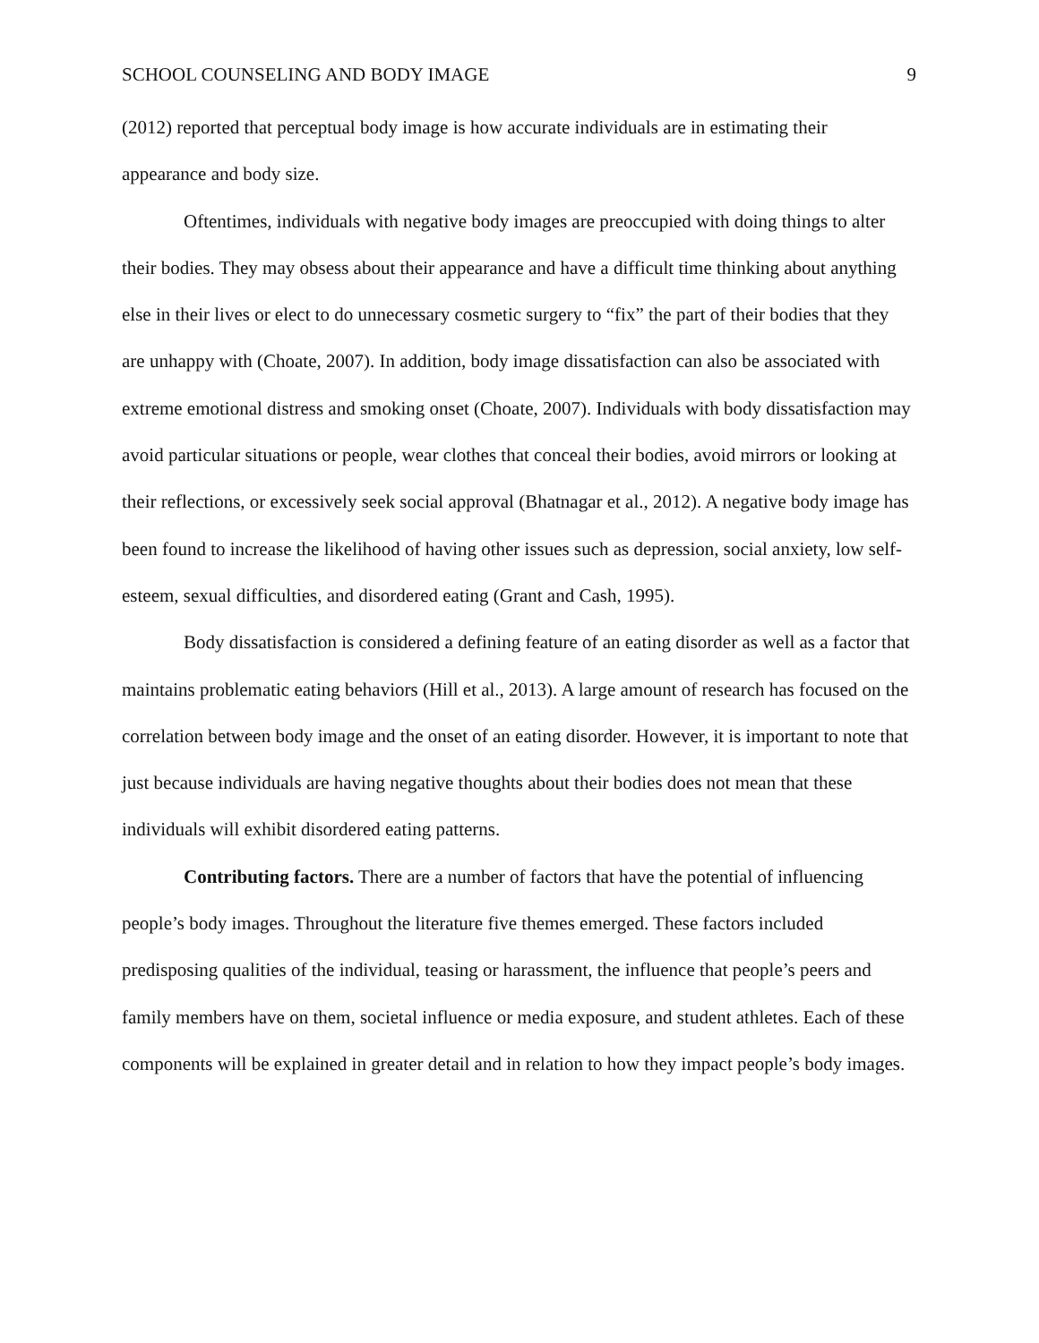SCHOOL COUNSELING AND BODY IMAGE 9
(2012) reported that perceptual body image is how accurate individuals are in estimating their appearance and body size.
Oftentimes, individuals with negative body images are preoccupied with doing things to alter their bodies. They may obsess about their appearance and have a difficult time thinking about anything else in their lives or elect to do unnecessary cosmetic surgery to “fix” the part of their bodies that they are unhappy with (Choate, 2007). In addition, body image dissatisfaction can also be associated with extreme emotional distress and smoking onset (Choate, 2007). Individuals with body dissatisfaction may avoid particular situations or people, wear clothes that conceal their bodies, avoid mirrors or looking at their reflections, or excessively seek social approval (Bhatnagar et al., 2012). A negative body image has been found to increase the likelihood of having other issues such as depression, social anxiety, low self-esteem, sexual difficulties, and disordered eating (Grant and Cash, 1995).
Body dissatisfaction is considered a defining feature of an eating disorder as well as a factor that maintains problematic eating behaviors (Hill et al., 2013). A large amount of research has focused on the correlation between body image and the onset of an eating disorder. However, it is important to note that just because individuals are having negative thoughts about their bodies does not mean that these individuals will exhibit disordered eating patterns.
Contributing factors. There are a number of factors that have the potential of influencing people’s body images. Throughout the literature five themes emerged. These factors included predisposing qualities of the individual, teasing or harassment, the influence that people’s peers and family members have on them, societal influence or media exposure, and student athletes. Each of these components will be explained in greater detail and in relation to how they impact people’s body images.